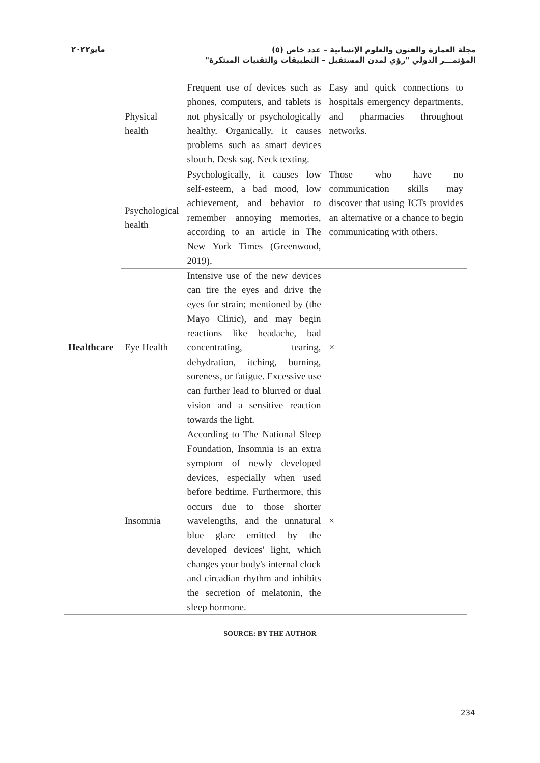مايو٢٠٢٢
مجلة العمارة والفنون والعلوم الإنسانية – عدد خاص (٥)
المؤتمـــر الدولي "رؤي لمدن المستقبل – التطبيقات والتقنيات المبتكرة"
| Healthcare | Physical health | Frequent use of devices such as phones, computers, and tablets is not physically or psychologically healthy. Organically, it causes problems such as smart devices slouch. Desk sag. Neck texting. | Easy and quick connections to hospitals emergency departments, and pharmacies throughout networks. |
| | Psychological health | Psychologically, it causes low self-esteem, a bad mood, low achievement, and behavior to remember annoying memories, according to an article in The New York Times (Greenwood, 2019). | Those who have no communication skills may discover that using ICTs provides an alternative or a chance to begin communicating with others. |
| | Eye Health | Intensive use of the new devices can tire the eyes and drive the eyes for strain; mentioned by (the Mayo Clinic), and may begin reactions like headache, bad concentrating, tearing, dehydration, itching, burning, soreness, or fatigue. Excessive use can further lead to blurred or dual vision and a sensitive reaction towards the light. | × |
| | Insomnia | According to The National Sleep Foundation, Insomnia is an extra symptom of newly developed devices, especially when used before bedtime. Furthermore, this occurs due to those shorter wavelengths, and the unnatural blue glare emitted by the developed devices' light, which changes your body's internal clock and circadian rhythm and inhibits the secretion of melatonin, the sleep hormone. | × |
SOURCE: BY THE AUTHOR
234